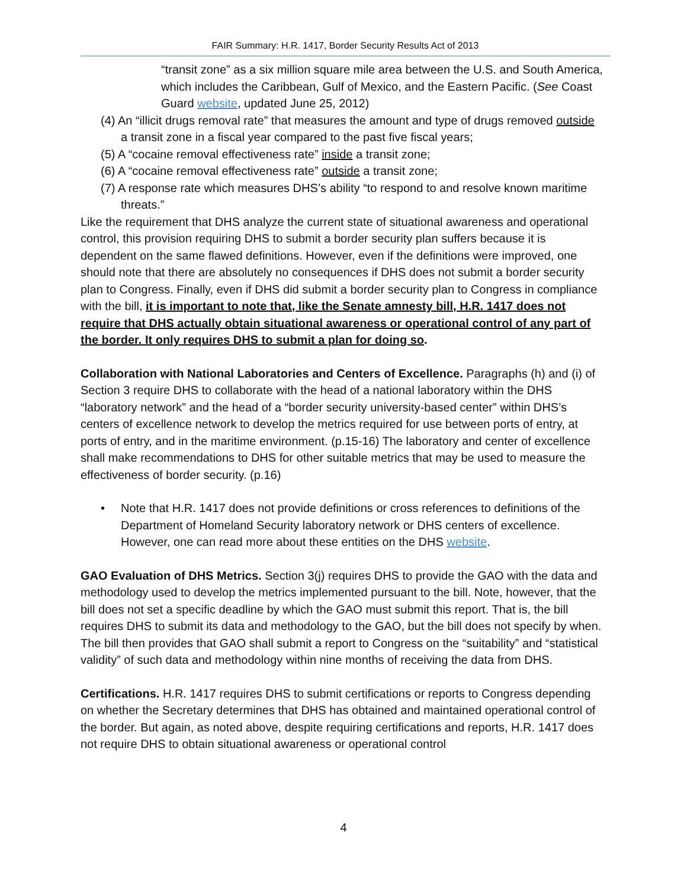FAIR Summary: H.R. 1417, Border Security Results Act of 2013
“transit zone” as a six million square mile area between the U.S. and South America, which includes the Caribbean, Gulf of Mexico, and the Eastern Pacific. (See Coast Guard website, updated June 25, 2012)
(4) An “illicit drugs removal rate” that measures the amount and type of drugs removed outside a transit zone in a fiscal year compared to the past five fiscal years;
(5) A “cocaine removal effectiveness rate” inside a transit zone;
(6) A “cocaine removal effectiveness rate” outside a transit zone;
(7) A response rate which measures DHS’s ability “to respond to and resolve known maritime threats.”
Like the requirement that DHS analyze the current state of situational awareness and operational control, this provision requiring DHS to submit a border security plan suffers because it is dependent on the same flawed definitions. However, even if the definitions were improved, one should note that there are absolutely no consequences if DHS does not submit a border security plan to Congress. Finally, even if DHS did submit a border security plan to Congress in compliance with the bill, it is important to note that, like the Senate amnesty bill, H.R. 1417 does not require that DHS actually obtain situational awareness or operational control of any part of the border. It only requires DHS to submit a plan for doing so.
Collaboration with National Laboratories and Centers of Excellence. Paragraphs (h) and (i) of Section 3 require DHS to collaborate with the head of a national laboratory within the DHS “laboratory network” and the head of a “border security university-based center” within DHS’s centers of excellence network to develop the metrics required for use between ports of entry, at ports of entry, and in the maritime environment. (p.15-16) The laboratory and center of excellence shall make recommendations to DHS for other suitable metrics that may be used to measure the effectiveness of border security. (p.16)
• Note that H.R. 1417 does not provide definitions or cross references to definitions of the Department of Homeland Security laboratory network or DHS centers of excellence. However, one can read more about these entities on the DHS website.
GAO Evaluation of DHS Metrics. Section 3(j) requires DHS to provide the GAO with the data and methodology used to develop the metrics implemented pursuant to the bill. Note, however, that the bill does not set a specific deadline by which the GAO must submit this report. That is, the bill requires DHS to submit its data and methodology to the GAO, but the bill does not specify by when. The bill then provides that GAO shall submit a report to Congress on the “suitability” and “statistical validity” of such data and methodology within nine months of receiving the data from DHS.
Certifications. H.R. 1417 requires DHS to submit certifications or reports to Congress depending on whether the Secretary determines that DHS has obtained and maintained operational control of the border. But again, as noted above, despite requiring certifications and reports, H.R. 1417 does not require DHS to obtain situational awareness or operational control
4